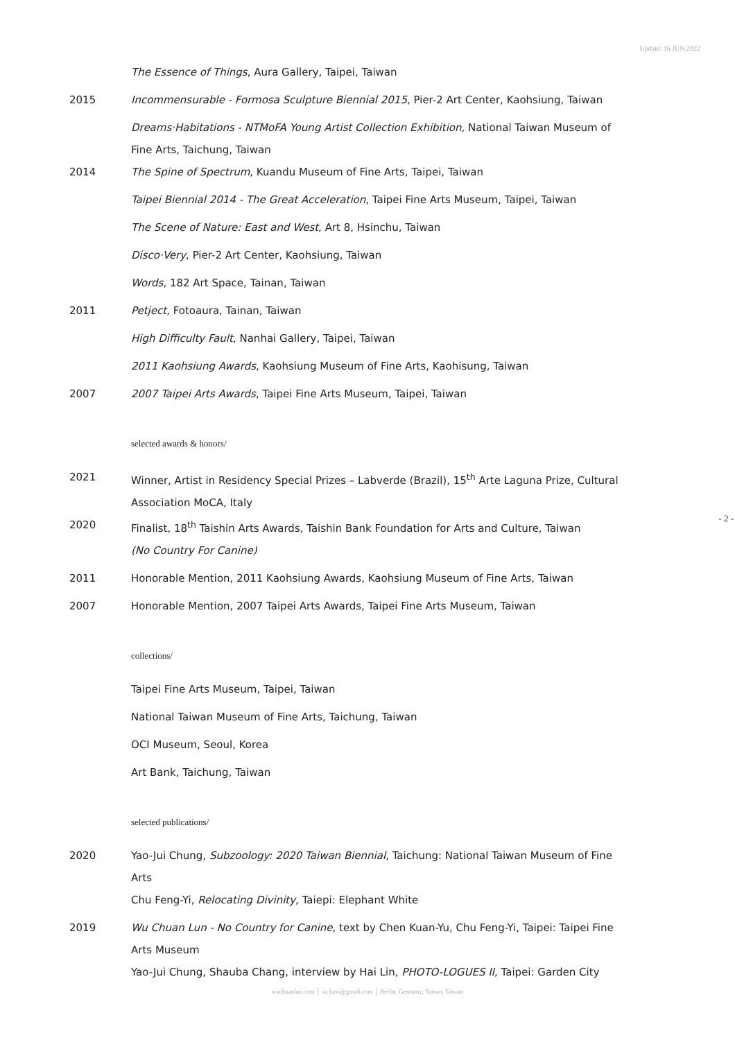Update: 16.JUN.2022
- 2 -
The Essence of Things, Aura Gallery, Taipei, Taiwan
2015 Incommensurable - Formosa Sculpture Biennial 2015, Pier-2 Art Center, Kaohsiung, Taiwan
Dreams·Habitations - NTMoFA Young Artist Collection Exhibition, National Taiwan Museum of Fine Arts, Taichung, Taiwan
2014 The Spine of Spectrum, Kuandu Museum of Fine Arts, Taipei, Taiwan
Taipei Biennial 2014 - The Great Acceleration, Taipei Fine Arts Museum, Taipei, Taiwan
The Scene of Nature: East and West, Art 8, Hsinchu, Taiwan
Disco·Very, Pier-2 Art Center, Kaohsiung, Taiwan
Words, 182 Art Space, Tainan, Taiwan
2011 Petject, Fotoaura, Tainan, Taiwan
High Difficulty Fault, Nanhai Gallery, Taipei, Taiwan
2011 Kaohsiung Awards, Kaohsiung Museum of Fine Arts, Kaohisung, Taiwan
2007 2007 Taipei Arts Awards, Taipei Fine Arts Museum, Taipei, Taiwan
selected awards & honors/
2021 Winner, Artist in Residency Special Prizes – Labverde (Brazil), 15<sup>th</sup> Arte Laguna Prize, Cultural Association MoCA, Italy
2020 Finalist, 18<sup>th</sup> Taishin Arts Awards, Taishin Bank Foundation for Arts and Culture, Taiwan
(No Country For Canine)
2011 Honorable Mention, 2011 Kaohsiung Awards, Kaohsiung Museum of Fine Arts, Taiwan
2007 Honorable Mention, 2007 Taipei Arts Awards, Taipei Fine Arts Museum, Taiwan
collections/
Taipei Fine Arts Museum, Taipei, Taiwan
National Taiwan Museum of Fine Arts, Taichung, Taiwan
OCI Museum, Seoul, Korea
Art Bank, Taichung, Taiwan
selected publications/
2020 Yao-Jui Chung, Subzoology: 2020 Taiwan Biennial, Taichung: National Taiwan Museum of Fine Arts
Chu Feng-Yi, Relocating Divinity, Taiepi: Elephant White
2019 Wu Chuan Lun - No Country for Canine, text by Chen Kuan-Yu, Chu Feng-Yi, Taipei: Taipei Fine Arts Museum
Yao-Jui Chung, Shauba Chang, interview by Hai Lin, PHOTO-LOGUES II, Taipei: Garden City
wuchuanlun.com │ wclunx@gmail.com │ Berlin, Germany; Tainan, Taiwan